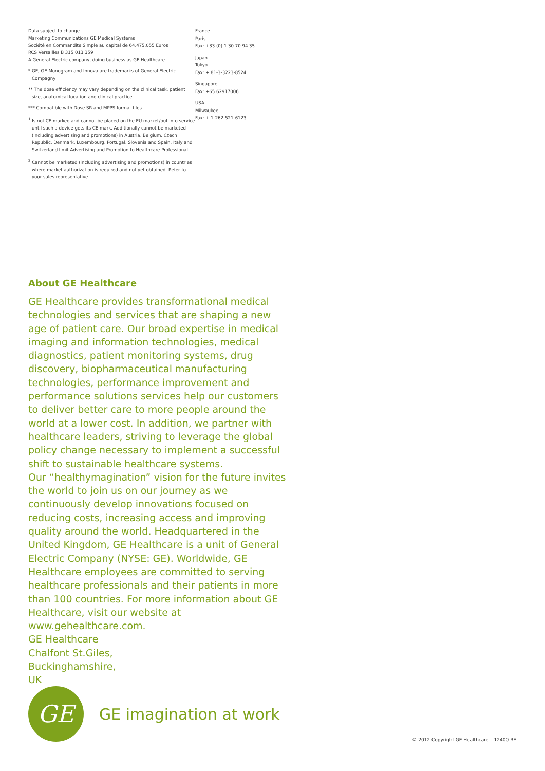Data subject to change.
Marketing Communications GE Medical Systems
Société en Commandite Simple au capital de 64.475.055 Euros
RCS Versailles B 315 013 359
A General Electric company, doing business as GE Healthcare
* GE, GE Monogram and Innova are trademarks of General Electric Compagny
** The dose efficiency may vary depending on the clinical task, patient size, anatomical location and clinical practice.
*** Compatible with Dose SR and MPPS format files.
<sup>1</sup> Is not CE marked and cannot be placed on the EU market/put into service until such a device gets its CE mark. Additionally cannot be marketed (including advertising and promotions) in Austria, Belgium, Czech Republic, Denmark, Luxembourg, Portugal, Slovenia and Spain. Italy and Switzerland limit Advertising and Promotion to Healthcare Professional.
<sup>2</sup> Cannot be marketed (including advertising and promotions) in countries where market authorization is required and not yet obtained. Refer to your sales representative.
France
Paris
Fax: +33 (0) 1 30 70 94 35
Japan
Tokyo
Fax: + 81-3-3223-8524
Singapore
Fax: +65 62917006
USA
Milwaukee
Fax: + 1-262-521-6123
About GE Healthcare
GE Healthcare provides transformational medical technologies and services that are shaping a new age of patient care. Our broad expertise in medical imaging and information technologies, medical diagnostics, patient monitoring systems, drug discovery, biopharmaceutical manufacturing technologies, performance improvement and performance solutions services help our customers to deliver better care to more people around the world at a lower cost. In addition, we partner with healthcare leaders, striving to leverage the global policy change necessary to implement a successful shift to sustainable healthcare systems.
Our “healthymagination” vision for the future invites the world to join us on our journey as we continuously develop innovations focused on reducing costs, increasing access and improving quality around the world. Headquartered in the United Kingdom, GE Healthcare is a unit of General Electric Company (NYSE: GE). Worldwide, GE Healthcare employees are committed to serving healthcare professionals and their patients in more than 100 countries. For more information about GE Healthcare, visit our website at www.gehealthcare.com.
GE Healthcare
Chalfont St.Giles,
Buckinghamshire,
UK
GE
GE imagination at work
© 2012 Copyright GE Healthcare – 12400-BE